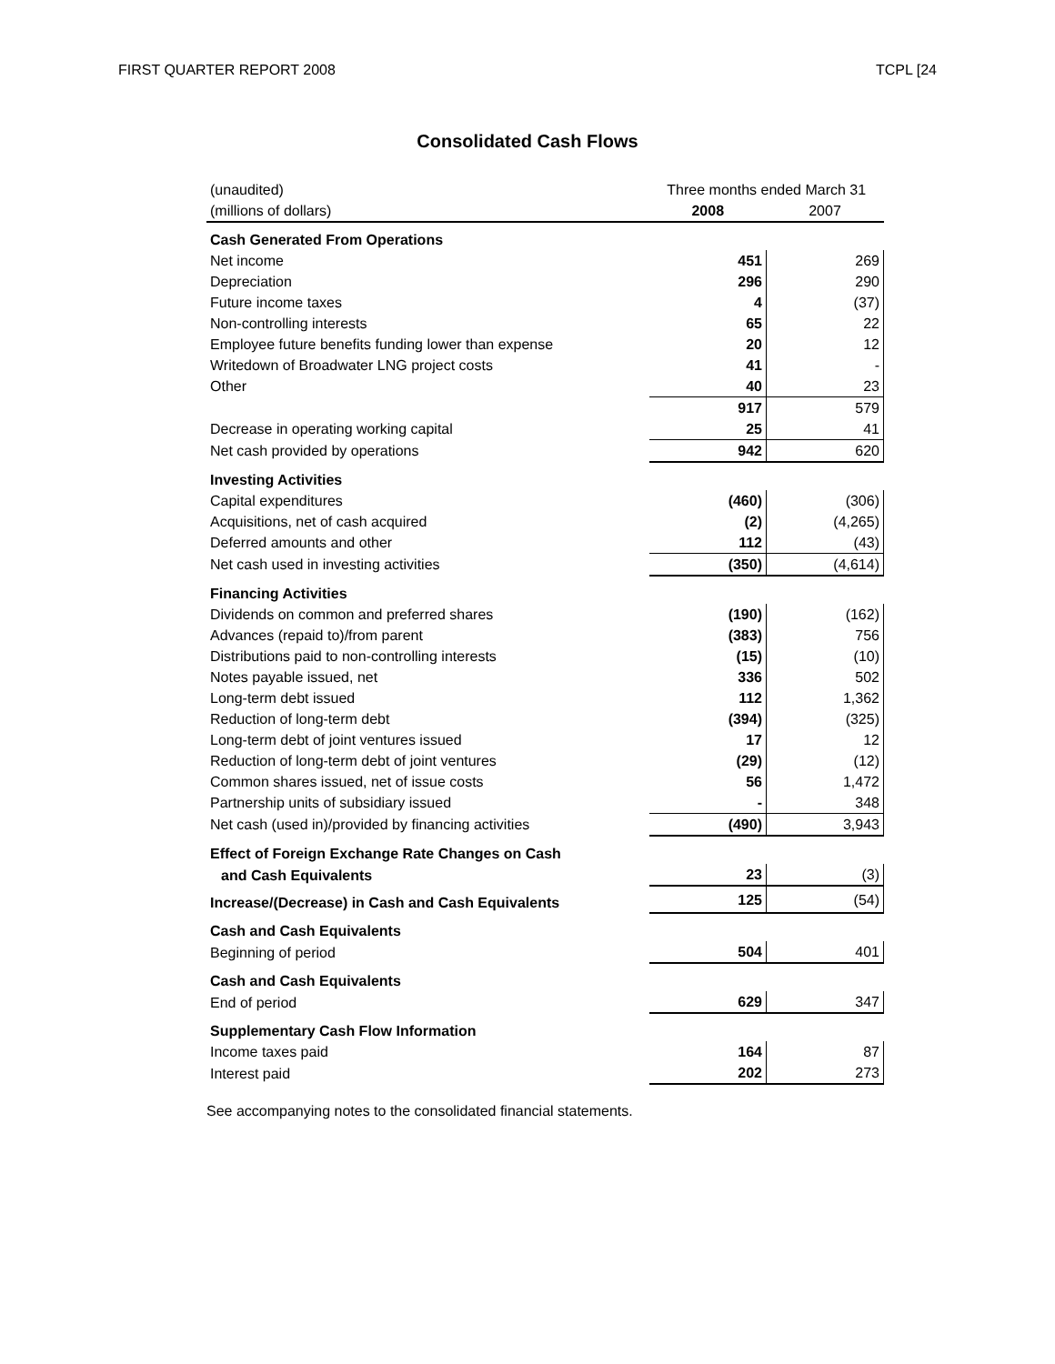FIRST QUARTER REPORT 2008 TCPL [24
Consolidated Cash Flows
| (unaudited) | Three months ended March 31 | |
| (millions of dollars) | 2008 | 2007 |
| Cash Generated From Operations | | |
| Net income | 451 | 269 |
| Depreciation | 296 | 290 |
| Future income taxes | 4 | (37) |
| Non-controlling interests | 65 | 22 |
| Employee future benefits funding lower than expense | 20 | 12 |
| Writedown of Broadwater LNG project costs | 41 | - |
| Other | 40 | 23 |
| | 917 | 579 |
| Decrease in operating working capital | 25 | 41 |
| Net cash provided by operations | 942 | 620 |
| Investing Activities | | |
| Capital expenditures | (460) | (306) |
| Acquisitions, net of cash acquired | (2) | (4,265) |
| Deferred amounts and other | 112 | (43) |
| Net cash used in investing activities | (350) | (4,614) |
| Financing Activities | | |
| Dividends on common and preferred shares | (190) | (162) |
| Advances (repaid to)/from parent | (383) | 756 |
| Distributions paid to non-controlling interests | (15) | (10) |
| Notes payable issued, net | 336 | 502 |
| Long-term debt issued | 112 | 1,362 |
| Reduction of long-term debt | (394) | (325) |
| Long-term debt of joint ventures issued | 17 | 12 |
| Reduction of long-term debt of joint ventures | (29) | (12) |
| Common shares issued, net of issue costs | 56 | 1,472 |
| Partnership units of subsidiary issued | - | 348 |
| Net cash (used in)/provided by financing activities | (490) | 3,943 |
| Effect of Foreign Exchange Rate Changes on Cash | | |
| and Cash Equivalents | 23 | (3) |
| Increase/(Decrease) in Cash and Cash Equivalents | 125 | (54) |
| Cash and Cash Equivalents | | |
| Beginning of period | 504 | 401 |
| Cash and Cash Equivalents | | |
| End of period | 629 | 347 |
| Supplementary Cash Flow Information | | |
| Income taxes paid | 164 | 87 |
| Interest paid | 202 | 273 |
See accompanying notes to the consolidated financial statements.